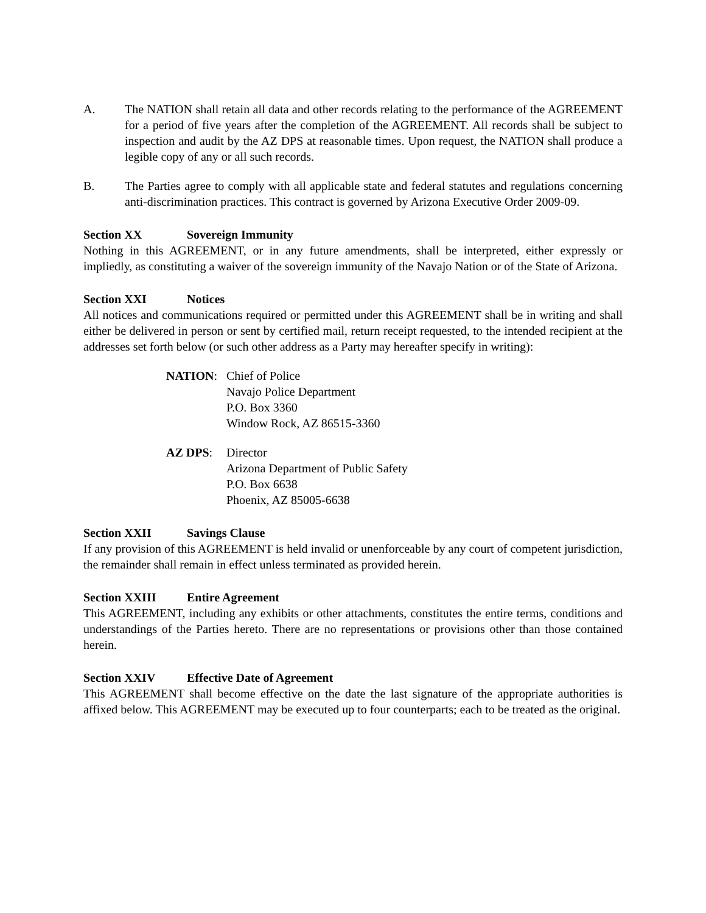A. The NATION shall retain all data and other records relating to the performance of the AGREEMENT for a period of five years after the completion of the AGREEMENT. All records shall be subject to inspection and audit by the AZ DPS at reasonable times. Upon request, the NATION shall produce a legible copy of any or all such records.
B. The Parties agree to comply with all applicable state and federal statutes and regulations concerning anti-discrimination practices. This contract is governed by Arizona Executive Order 2009-09.
Section XX Sovereign Immunity
Nothing in this AGREEMENT, or in any future amendments, shall be interpreted, either expressly or impliedly, as constituting a waiver of the sovereign immunity of the Navajo Nation or of the State of Arizona.
Section XXI Notices
All notices and communications required or permitted under this AGREEMENT shall be in writing and shall either be delivered in person or sent by certified mail, return receipt requested, to the intended recipient at the addresses set forth below (or such other address as a Party may hereafter specify in writing):
NATION: Chief of Police
Navajo Police Department
P.O. Box 3360
Window Rock, AZ 86515-3360
AZ DPS: Director
Arizona Department of Public Safety
P.O. Box 6638
Phoenix, AZ 85005-6638
Section XXII Savings Clause
If any provision of this AGREEMENT is held invalid or unenforceable by any court of competent jurisdiction, the remainder shall remain in effect unless terminated as provided herein.
Section XXIII Entire Agreement
This AGREEMENT, including any exhibits or other attachments, constitutes the entire terms, conditions and understandings of the Parties hereto. There are no representations or provisions other than those contained herein.
Section XXIV Effective Date of Agreement
This AGREEMENT shall become effective on the date the last signature of the appropriate authorities is affixed below. This AGREEMENT may be executed up to four counterparts; each to be treated as the original.